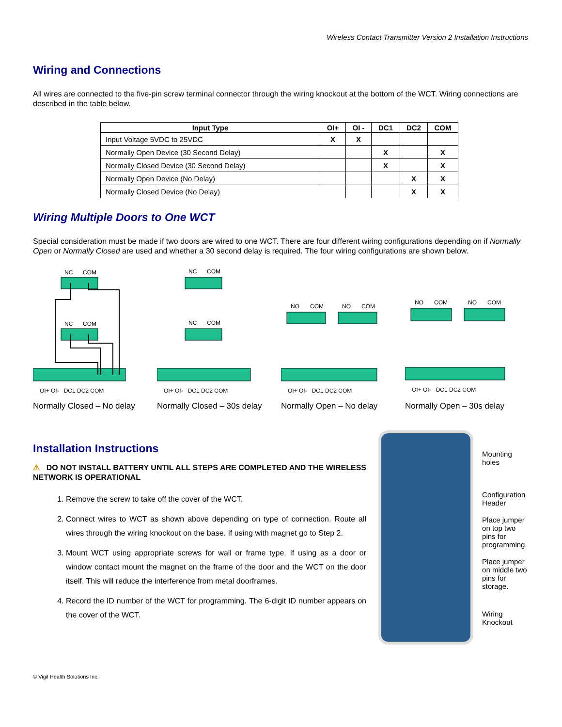Wireless Contact Transmitter Version 2 Installation Instructions
Wiring and Connections
All wires are connected to the five-pin screw terminal connector through the wiring knockout at the bottom of the WCT. Wiring connections are described in the table below.
| Input Type | OI+ | OI - | DC1 | DC2 | COM |
| --- | --- | --- | --- | --- | --- |
| Input Voltage 5VDC to 25VDC | X | X | | | |
| Normally Open Device (30 Second Delay) | | | X | | X |
| Normally Closed Device (30 Second Delay) | | | X | | X |
| Normally Open Device (No Delay) | | | | X | X |
| Normally Closed Device (No Delay) | | | | X | X |
Wiring Multiple Doors to One WCT
Special consideration must be made if two doors are wired to one WCT. There are four different wiring configurations depending on if Normally Open or Normally Closed are used and whether a 30 second delay is required. The four wiring configurations are shown below.
NC
COM
NC
COM
OI+ OI- DC1 DC2 COM
Normally Closed – No delay
NC
COM
NC
COM
OI+ OI- DC1 DC2 COM
Normally Closed – 30s delay
NO
COM
NO
COM
OI+ OI- DC1 DC2 COM
Normally Open – No delay
NO
COM
NO
COM
OI+ OI- DC1 DC2 COM
Normally Open – 30s delay
Installation Instructions
⚠ DO NOT INSTALL BATTERY UNTIL ALL STEPS ARE COMPLETED AND THE WIRELESS NETWORK IS OPERATIONAL
1. Remove the screw to take off the cover of the WCT.
2. Connect wires to WCT as shown above depending on type of connection. Route all wires through the wiring knockout on the base. If using with magnet go to Step 2.
3. Mount WCT using appropriate screws for wall or frame type. If using as a door or window contact mount the magnet on the frame of the door and the WCT on the door itself. This will reduce the interference from metal doorframes.
4. Record the ID number of the WCT for programming. The 6-digit ID number appears on the cover of the WCT.
Mounting holes
Configuration Header
Place jumper on top two pins for programming.
Place jumper on middle two pins for storage.
Wiring Knockout
© Vigil Health Solutions Inc.